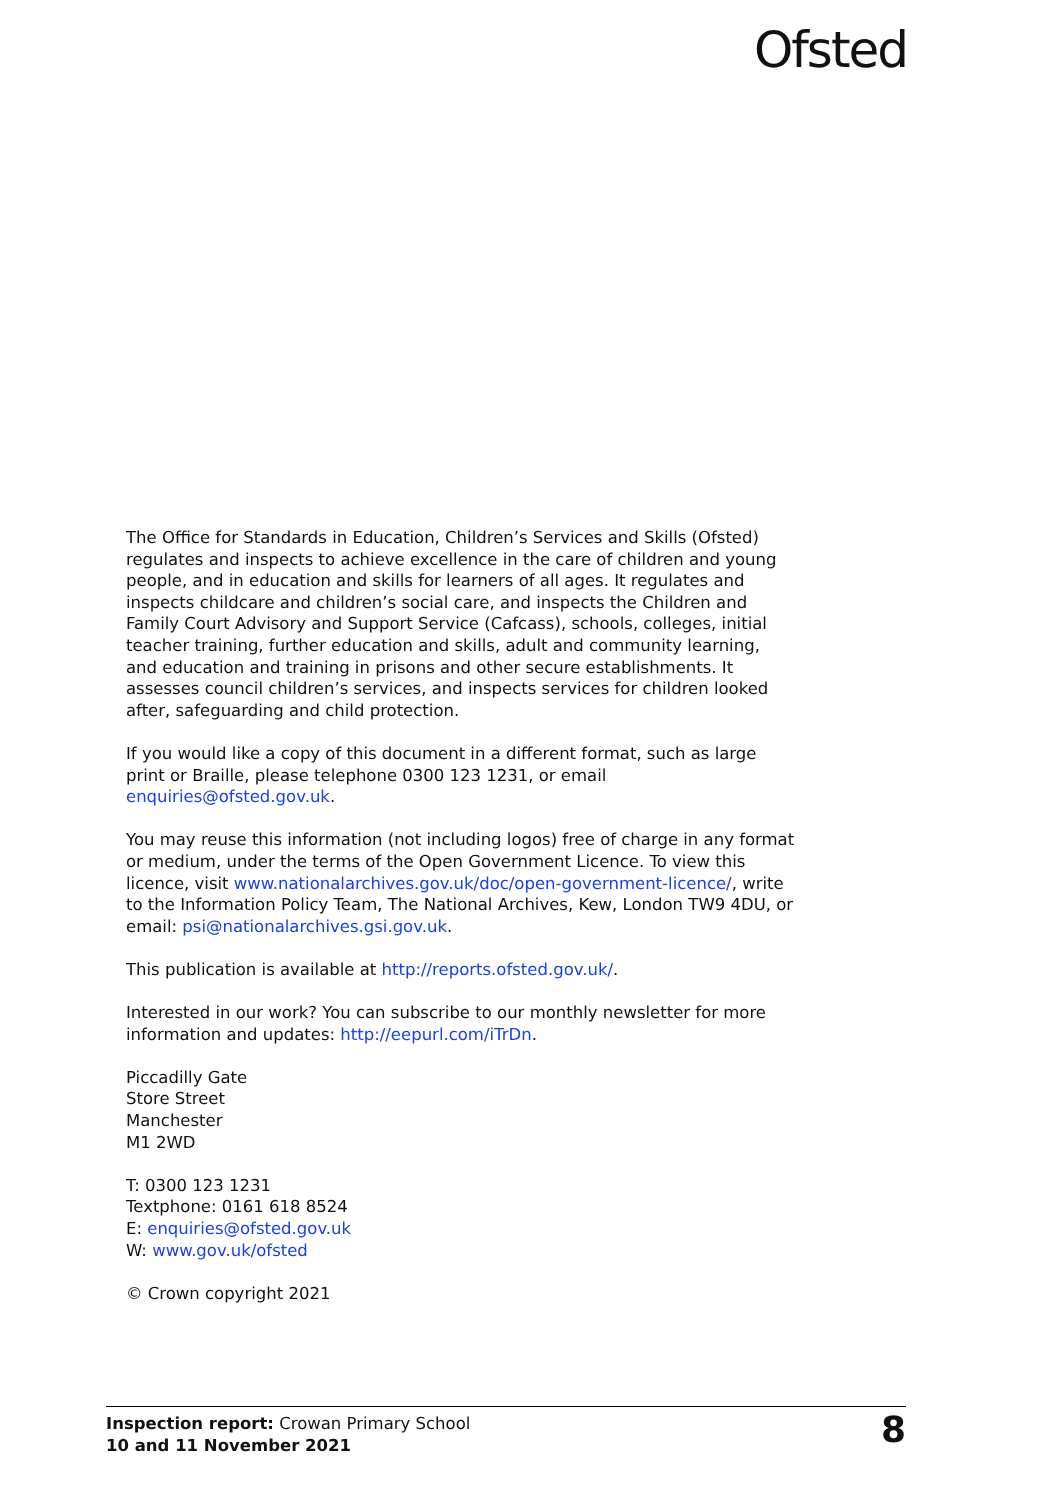Ofsted
The Office for Standards in Education, Children’s Services and Skills (Ofsted) regulates and inspects to achieve excellence in the care of children and young people, and in education and skills for learners of all ages. It regulates and inspects childcare and children’s social care, and inspects the Children and Family Court Advisory and Support Service (Cafcass), schools, colleges, initial teacher training, further education and skills, adult and community learning, and education and training in prisons and other secure establishments. It assesses council children’s services, and inspects services for children looked after, safeguarding and child protection.
If you would like a copy of this document in a different format, such as large print or Braille, please telephone 0300 123 1231, or email enquiries@ofsted.gov.uk.
You may reuse this information (not including logos) free of charge in any format or medium, under the terms of the Open Government Licence. To view this licence, visit www.nationalarchives.gov.uk/doc/open-government-licence/, write to the Information Policy Team, The National Archives, Kew, London TW9 4DU, or email: psi@nationalarchives.gsi.gov.uk.
This publication is available at http://reports.ofsted.gov.uk/.
Interested in our work? You can subscribe to our monthly newsletter for more information and updates: http://eepurl.com/iTrDn.
Piccadilly Gate
Store Street
Manchester
M1 2WD
T: 0300 123 1231
Textphone: 0161 618 8524
E: enquiries@ofsted.gov.uk
W: www.gov.uk/ofsted
© Crown copyright 2021
Inspection report: Crowan Primary School
10 and 11 November 2021
8